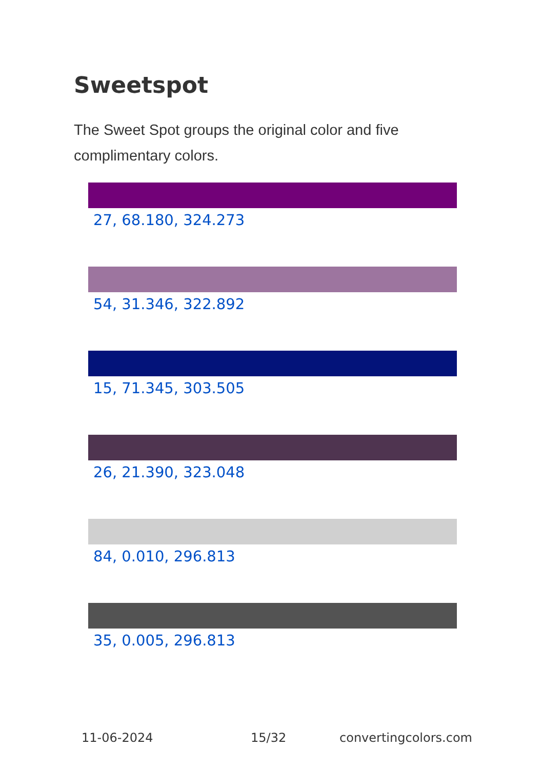Sweetspot
The Sweet Spot groups the original color and five complimentary colors.
27, 68.180, 324.273
54, 31.346, 322.892
15, 71.345, 303.505
26, 21.390, 323.048
84, 0.010, 296.813
35, 0.005, 296.813
11-06-2024 15/32 convertingcolors.com